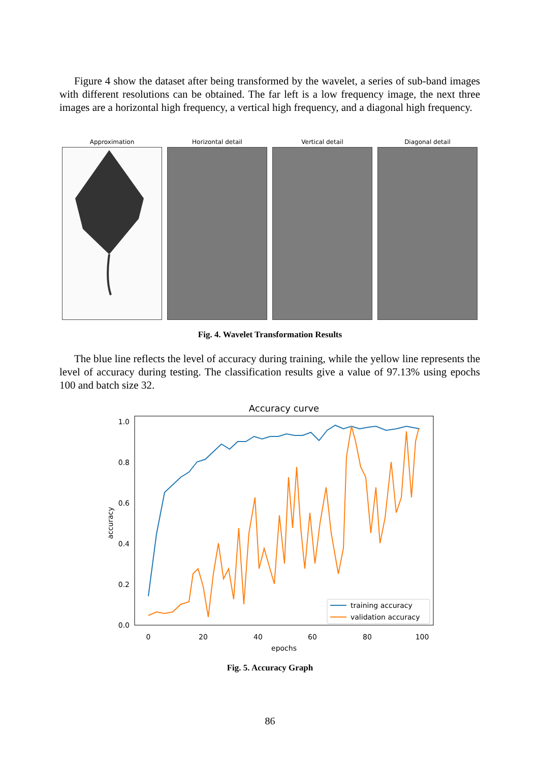Figure 4 show the dataset after being transformed by the wavelet, a series of sub-band images with different resolutions can be obtained. The far left is a low frequency image, the next three images are a horizontal high frequency, a vertical high frequency, and a diagonal high frequency.
Approximation Horizontal detail Vertical detail Diagonal detail
Fig. 4. Wavelet Transformation Results
The blue line reflects the level of accuracy during training, while the yellow line represents the level of accuracy during testing. The classification results give a value of 97.13% using epochs 100 and batch size 32.
Accuracy curve
0.0
0.2
0.4
0.6
0.8
1.0
0
20
40
60
80
100
epochs
accuracy
training accuracy
validation accuracy
Fig. 5. Accuracy Graph
86